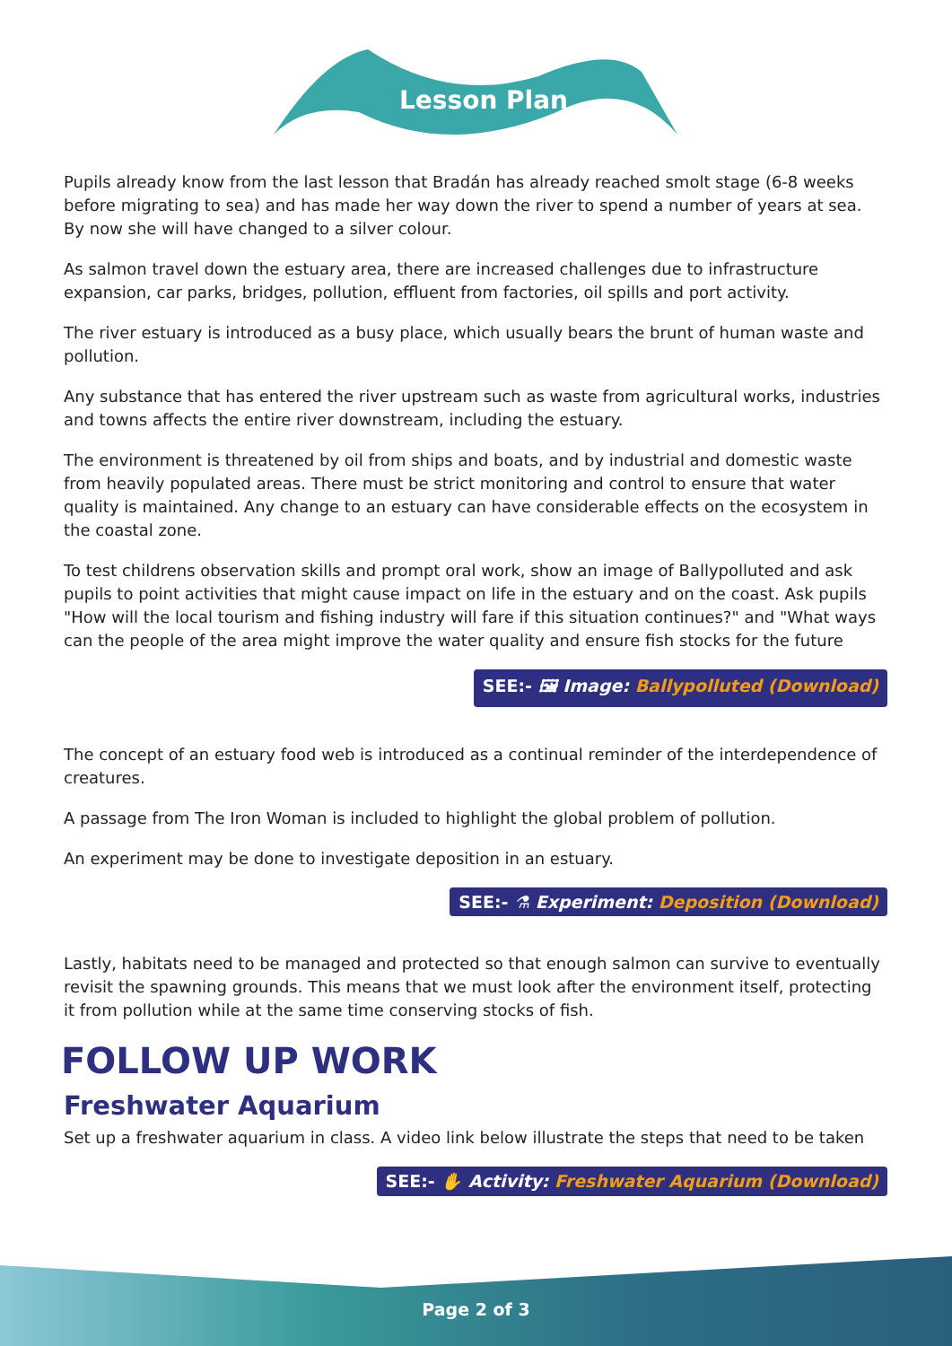Lesson Plan
Pupils already know from the last lesson that Bradán has already reached smolt stage (6-8 weeks before migrating to sea) and has made her way down the river to spend a number of years at sea. By now she will have changed to a silver colour.
As salmon travel down the estuary area, there are increased challenges due to infrastructure expansion, car parks, bridges, pollution, effluent from factories, oil spills and port activity.
The river estuary is introduced as a busy place, which usually bears the brunt of human waste and pollution.
Any substance that has entered the river upstream such as waste from agricultural works, industries and towns affects the entire river downstream, including the estuary.
The environment is threatened by oil from ships and boats, and by industrial and domestic waste from heavily populated areas. There must be strict monitoring and control to ensure that water quality is maintained. Any change to an estuary can have considerable effects on the ecosystem in the coastal zone.
To test childrens observation skills and prompt oral work, show an image of Ballypolluted and ask pupils to point activities that might cause impact on life in the estuary and on the coast. Ask pupils "How will the local tourism and fishing industry will fare if this situation continues?" and "What ways can the people of the area might improve the water quality and ensure fish stocks for the future
SEE:- 🖼 Image: Ballypolluted (Download)
The concept of an estuary food web is introduced as a continual reminder of the interdependence of creatures.
A passage from The Iron Woman is included to highlight the global problem of pollution.
An experiment may be done to investigate deposition in an estuary.
SEE:- ⚗ Experiment: Deposition (Download)
Lastly, habitats need to be managed and protected so that enough salmon can survive to eventually revisit the spawning grounds. This means that we must look after the environment itself, protecting it from pollution while at the same time conserving stocks of fish.
FOLLOW UP WORK
Freshwater Aquarium
Set up a freshwater aquarium in class. A video link below illustrate the steps that need to be taken
SEE:- ✋ Activity: Freshwater Aquarium (Download)
Page 2 of 3